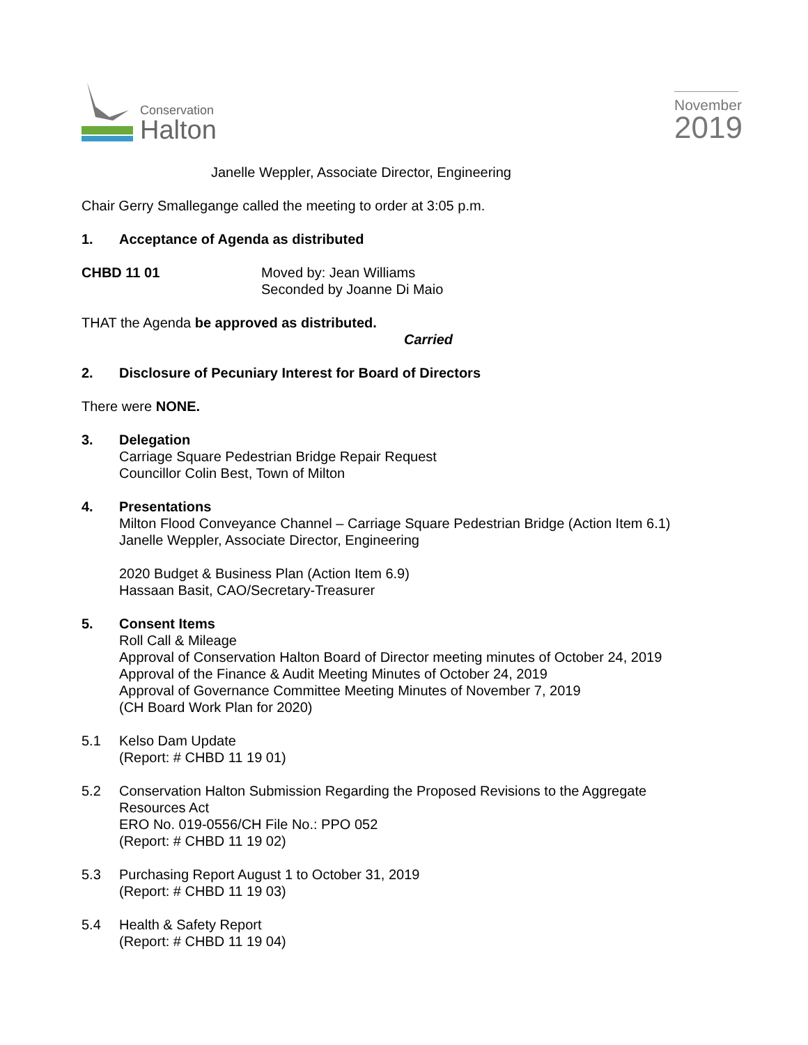Conservation
Halton
November
2019
Janelle Weppler, Associate Director, Engineering
Chair Gerry Smallegange called the meeting to order at 3:05 p.m.
1. Acceptance of Agenda as distributed
CHBD 11 01 Moved by: Jean Williams
Seconded by Joanne Di Maio
THAT the Agenda be approved as distributed.
Carried
2. Disclosure of Pecuniary Interest for Board of Directors
There were NONE.
3. Delegation
Carriage Square Pedestrian Bridge Repair Request
Councillor Colin Best, Town of Milton
4. Presentations
Milton Flood Conveyance Channel – Carriage Square Pedestrian Bridge (Action Item 6.1)
Janelle Weppler, Associate Director, Engineering
2020 Budget & Business Plan (Action Item 6.9)
Hassaan Basit, CAO/Secretary-Treasurer
5. Consent Items
Roll Call & Mileage
Approval of Conservation Halton Board of Director meeting minutes of October 24, 2019
Approval of the Finance & Audit Meeting Minutes of October 24, 2019
Approval of Governance Committee Meeting Minutes of November 7, 2019
(CH Board Work Plan for 2020)
5.1 Kelso Dam Update
(Report: # CHBD 11 19 01)
5.2 Conservation Halton Submission Regarding the Proposed Revisions to the Aggregate
Resources Act
ERO No. 019-0556/CH File No.: PPO 052
(Report: # CHBD 11 19 02)
5.3 Purchasing Report August 1 to October 31, 2019
(Report: # CHBD 11 19 03)
5.4 Health & Safety Report
(Report: # CHBD 11 19 04)